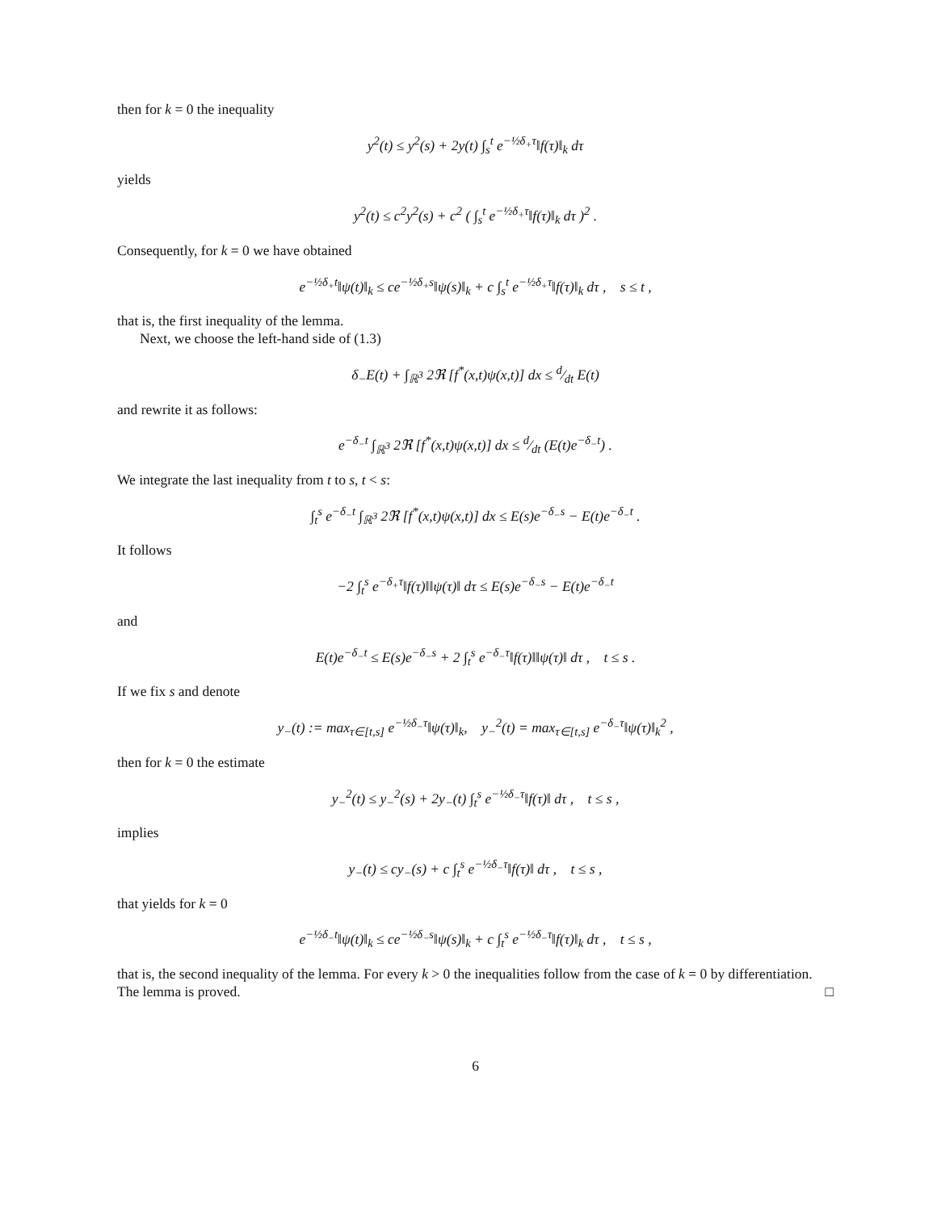then for k = 0 the inequality
y<sup>2</sup>(t) ≤ y<sup>2</sup>(s) + 2y(t) ∫<sub>s</sub><sup>t</sup> e<sup>−½δ<sub>+</sub>τ</sup>‖f(τ)‖<sub>k</sub> dτ
yields
y<sup>2</sup>(t) ≤ c<sup>2</sup>y<sup>2</sup>(s) + c<sup>2</sup> ( ∫<sub>s</sub><sup>t</sup> e<sup>−½δ<sub>+</sub>τ</sup>‖f(τ)‖<sub>k</sub> dτ )<sup>2</sup> .
Consequently, for k = 0 we have obtained
e<sup>−½δ<sub>+</sub>t</sup>‖ψ(t)‖<sub>k</sub> ≤ ce<sup>−½δ<sub>+</sub>s</sup>‖ψ(s)‖<sub>k</sub> + c ∫<sub>s</sub><sup>t</sup> e<sup>−½δ<sub>+</sub>τ</sup>‖f(τ)‖<sub>k</sub> dτ , s ≤ t ,
that is, the first inequality of the lemma.
Next, we choose the left-hand side of (1.3)
δ<sub>−</sub>E(t) + ∫<sub>ℝ<sup>3</sup></sub> 2ℜ [f<sup>*</sup>(x,t)ψ(x,t)] dx ≤ d⁄dt E(t)
and rewrite it as follows:
e<sup>−δ<sub>−</sub>t</sup> ∫<sub>ℝ<sup>3</sup></sub> 2ℜ [f<sup>*</sup>(x,t)ψ(x,t)] dx ≤ d⁄dt (E(t)e<sup>−δ<sub>−</sub>t</sup>) .
We integrate the last inequality from t to s, t < s:
∫<sub>t</sub><sup>s</sup> e<sup>−δ<sub>−</sub>t</sup> ∫<sub>ℝ<sup>3</sup></sub> 2ℜ [f<sup>*</sup>(x,t)ψ(x,t)] dx ≤ E(s)e<sup>−δ<sub>−</sub>s</sup> − E(t)e<sup>−δ<sub>−</sub>t</sup> .
It follows
−2 ∫<sub>t</sub><sup>s</sup> e<sup>−δ<sub>+</sub>τ</sup>‖f(τ)‖‖ψ(τ)‖ dτ ≤ E(s)e<sup>−δ<sub>−</sub>s</sup> − E(t)e<sup>−δ<sub>−</sub>t</sup>
and
E(t)e<sup>−δ<sub>−</sub>t</sup> ≤ E(s)e<sup>−δ<sub>−</sub>s</sup> + 2 ∫<sub>t</sub><sup>s</sup> e<sup>−δ<sub>−</sub>τ</sup>‖f(τ)‖‖ψ(τ)‖ dτ , t ≤ s .
If we fix s and denote
y<sub>−</sub>(t) := max<sub>τ∈[t,s]</sub> e<sup>−½δ<sub>−</sub>τ</sup>‖ψ(τ)‖<sub>k</sub>, y<sub>−</sub><sup>2</sup>(t) = max<sub>τ∈[t,s]</sub> e<sup>−δ<sub>−</sub>τ</sup>‖ψ(τ)‖<sub>k</sub><sup>2</sup> ,
then for k = 0 the estimate
y<sub>−</sub><sup>2</sup>(t) ≤ y<sub>−</sub><sup>2</sup>(s) + 2y<sub>−</sub>(t) ∫<sub>t</sub><sup>s</sup> e<sup>−½δ<sub>−</sub>τ</sup>‖f(τ)‖ dτ , t ≤ s ,
implies
y<sub>−</sub>(t) ≤ cy<sub>−</sub>(s) + c ∫<sub>t</sub><sup>s</sup> e<sup>−½δ<sub>−</sub>τ</sup>‖f(τ)‖ dτ , t ≤ s ,
that yields for k = 0
e<sup>−½δ<sub>−</sub>t</sup>‖ψ(t)‖<sub>k</sub> ≤ ce<sup>−½δ<sub>−</sub>s</sup>‖ψ(s)‖<sub>k</sub> + c ∫<sub>t</sub><sup>s</sup> e<sup>−½δ<sub>−</sub>τ</sup>‖f(τ)‖<sub>k</sub> dτ , t ≤ s ,
that is, the second inequality of the lemma. For every k > 0 the inequalities follow from the case of k = 0 by differentiation. The lemma is proved. □
6